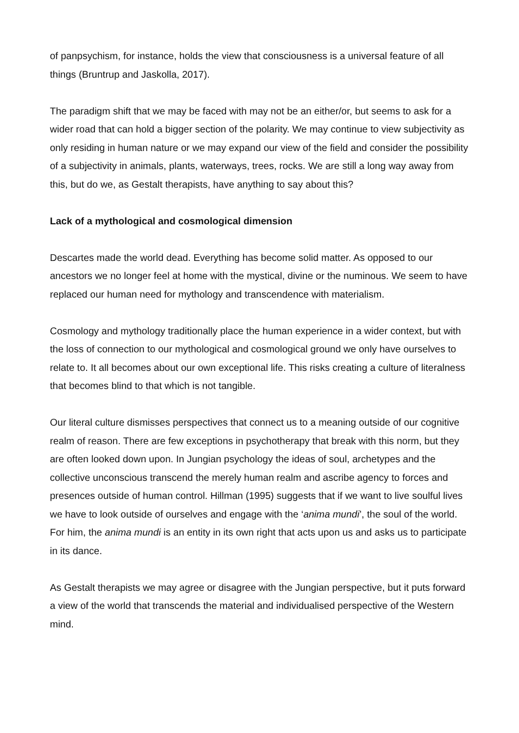of panpsychism, for instance, holds the view that consciousness is a universal feature of all things (Bruntrup and Jaskolla, 2017).
The paradigm shift that we may be faced with may not be an either/or, but seems to ask for a wider road that can hold a bigger section of the polarity. We may continue to view subjectivity as only residing in human nature or we may expand our view of the field and consider the possibility of a subjectivity in animals, plants, waterways, trees, rocks. We are still a long way away from this, but do we, as Gestalt therapists, have anything to say about this?
Lack of a mythological and cosmological dimension
Descartes made the world dead. Everything has become solid matter. As opposed to our ancestors we no longer feel at home with the mystical, divine or the numinous. We seem to have replaced our human need for mythology and transcendence with materialism.
Cosmology and mythology traditionally place the human experience in a wider context, but with the loss of connection to our mythological and cosmological ground we only have ourselves to relate to. It all becomes about our own exceptional life. This risks creating a culture of literalness that becomes blind to that which is not tangible.
Our literal culture dismisses perspectives that connect us to a meaning outside of our cognitive realm of reason. There are few exceptions in psychotherapy that break with this norm, but they are often looked down upon. In Jungian psychology the ideas of soul, archetypes and the collective unconscious transcend the merely human realm and ascribe agency to forces and presences outside of human control. Hillman (1995) suggests that if we want to live soulful lives we have to look outside of ourselves and engage with the ‘anima mundi’, the soul of the world. For him, the anima mundi is an entity in its own right that acts upon us and asks us to participate in its dance.
As Gestalt therapists we may agree or disagree with the Jungian perspective, but it puts forward a view of the world that transcends the material and individualised perspective of the Western mind.